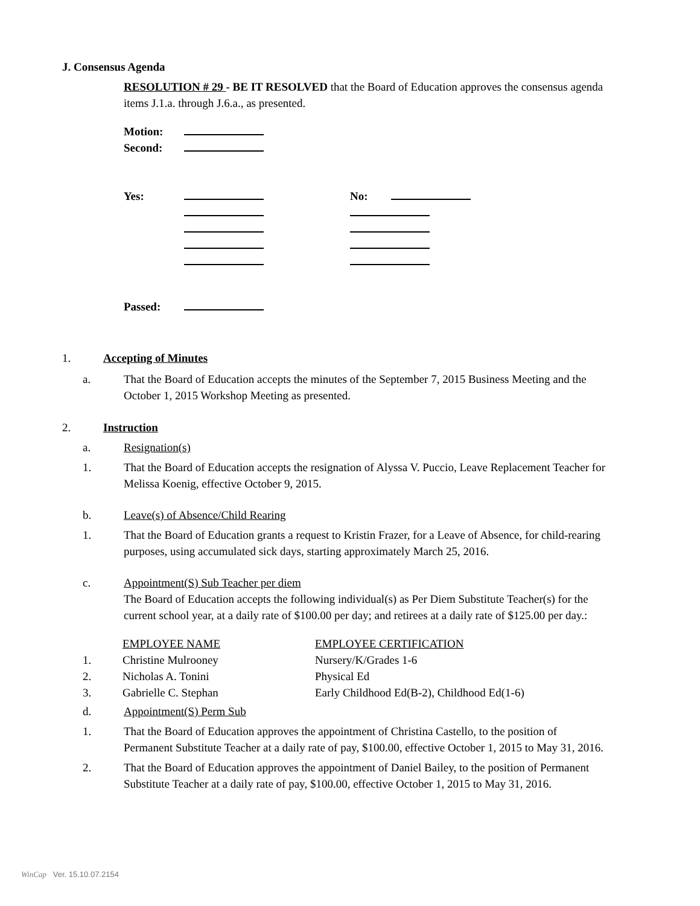J. Consensus Agenda
RESOLUTION # 29 - BE IT RESOLVED that the Board of Education approves the consensus agenda items J.1.a. through J.6.a., as presented.
| Motion: | | | |
| Second: | | | |
| Yes: | | No: | |
| Passed: | | | |
1. Accepting of Minutes
a. That the Board of Education accepts the minutes of the September 7, 2015 Business Meeting and the October 1, 2015 Workshop Meeting as presented.
2. Instruction
a. Resignation(s)
1. That the Board of Education accepts the resignation of Alyssa V. Puccio, Leave Replacement Teacher for Melissa Koenig, effective October 9, 2015.
b. Leave(s) of Absence/Child Rearing
1. That the Board of Education grants a request to Kristin Frazer, for a Leave of Absence, for child-rearing purposes, using accumulated sick days, starting approximately March 25, 2016.
c. Appointment(S) Sub Teacher per diem
The Board of Education accepts the following individual(s) as Per Diem Substitute Teacher(s) for the current school year, at a daily rate of $100.00 per day; and retirees at a daily rate of $125.00 per day.:
| | EMPLOYEE NAME | EMPLOYEE CERTIFICATION |
| 1. | Christine Mulrooney | Nursery/K/Grades 1-6 |
| 2. | Nicholas A. Tonini | Physical Ed |
| 3. | Gabrielle C. Stephan | Early Childhood Ed(B-2), Childhood Ed(1-6) |
d. Appointment(S) Perm Sub
1. That the Board of Education approves the appointment of Christina Castello, to the position of Permanent Substitute Teacher at a daily rate of pay, $100.00, effective October 1, 2015 to May 31, 2016.
2. That the Board of Education approves the appointment of Daniel Bailey, to the position of Permanent Substitute Teacher at a daily rate of pay, $100.00, effective October 1, 2015 to May 31, 2016.
WinCap Ver. 15.10.07.2154